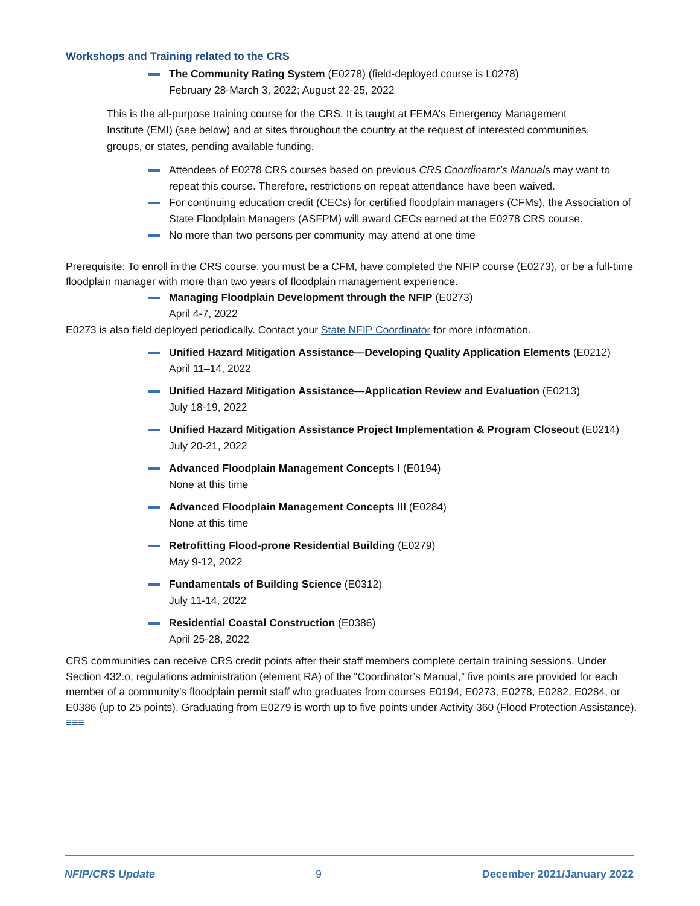Workshops and Training related to the CRS
The Community Rating System (E0278) (field-deployed course is L0278)
February 28-March 3, 2022; August 22-25, 2022
This is the all-purpose training course for the CRS. It is taught at FEMA’s Emergency Management Institute (EMI) (see below) and at sites throughout the country at the request of interested communities, groups, or states, pending available funding.
Attendees of E0278 CRS courses based on previous CRS Coordinator’s Manuals may want to repeat this course. Therefore, restrictions on repeat attendance have been waived.
For continuing education credit (CECs) for certified floodplain managers (CFMs), the Association of State Floodplain Managers (ASFPM) will award CECs earned at the E0278 CRS course.
No more than two persons per community may attend at one time
Prerequisite: To enroll in the CRS course, you must be a CFM, have completed the NFIP course (E0273), or be a full-time floodplain manager with more than two years of floodplain management experience.
Managing Floodplain Development through the NFIP (E0273)
April 4-7, 2022
E0273 is also field deployed periodically. Contact your State NFIP Coordinator for more information.
Unified Hazard Mitigation Assistance—Developing Quality Application Elements (E0212)
April 11–14, 2022
Unified Hazard Mitigation Assistance—Application Review and Evaluation (E0213)
July 18-19, 2022
Unified Hazard Mitigation Assistance Project Implementation & Program Closeout (E0214) July 20-21, 2022
Advanced Floodplain Management Concepts I (E0194)
None at this time
Advanced Floodplain Management Concepts III (E0284)
None at this time
Retrofitting Flood-prone Residential Building (E0279)
May 9-12, 2022
Fundamentals of Building Science (E0312)
July 11-14, 2022
Residential Coastal Construction (E0386)
April 25-28, 2022
CRS communities can receive CRS credit points after their staff members complete certain training sessions. Under Section 432.o, regulations administration (element RA) of the “Coordinator’s Manual,” five points are provided for each member of a community’s floodplain permit staff who graduates from courses E0194, E0273, E0278, E0282, E0284, or E0386 (up to 25 points). Graduating from E0279 is worth up to five points under Activity 360 (Flood Protection Assistance). ≡≡≡
NFIP/CRS Update 9 December 2021/January 2022